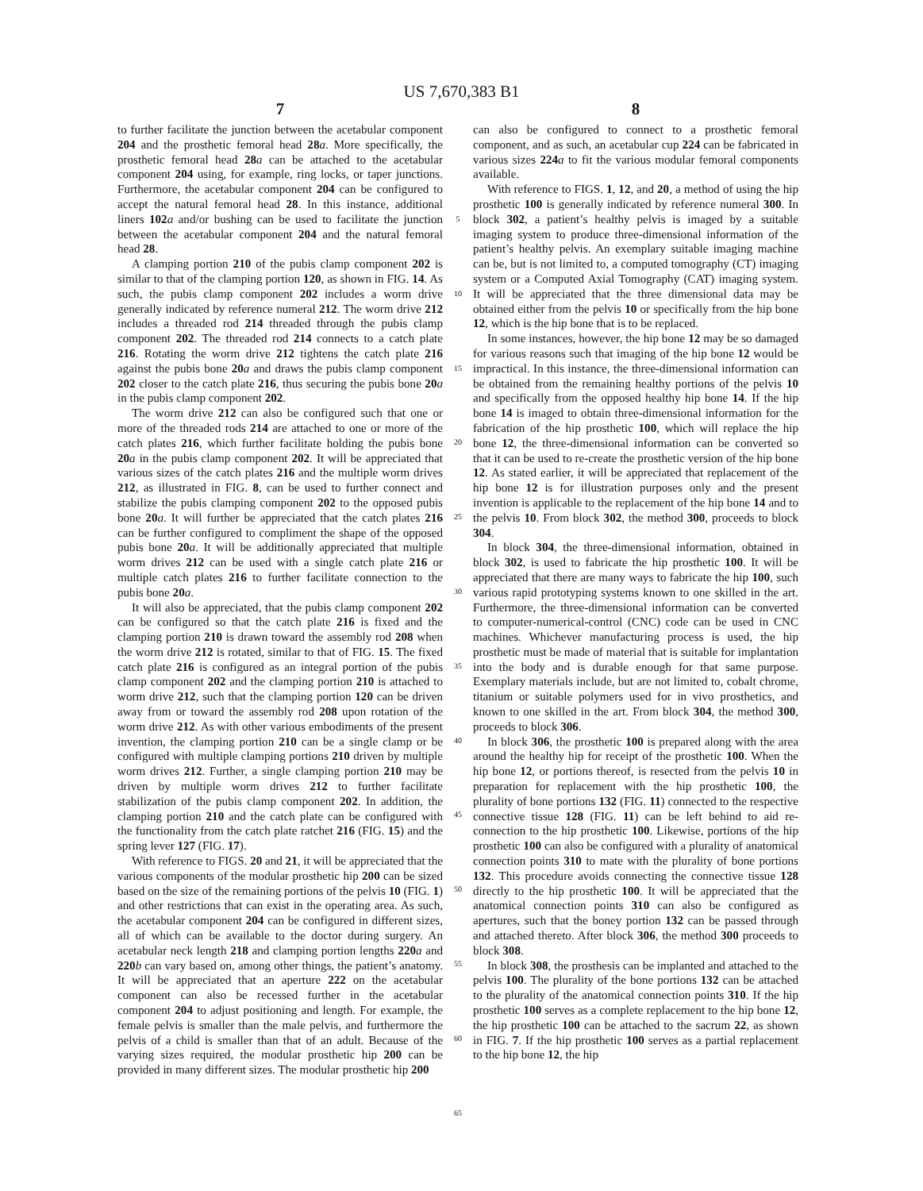US 7,670,383 B1
7
to further facilitate the junction between the acetabular component 204 and the prosthetic femoral head 28 a. More specifically, the prosthetic femoral head 28 a can be attached to the acetabular component 204 using, for example, ring locks, or taper junctions. Furthermore, the acetabular component 204 can be configured to accept the natural femoral head 28. In this instance, additional liners 102 a and/or bushing can be used to facilitate the junction between the acetabular component 204 and the natural femoral head 28.
A clamping portion 210 of the pubis clamp component 202 is similar to that of the clamping portion 120, as shown in FIG. 14. As such, the pubis clamp component 202 includes a worm drive generally indicated by reference numeral 212. The worm drive 212 includes a threaded rod 214 threaded through the pubis clamp component 202. The threaded rod 214 connects to a catch plate 216. Rotating the worm drive 212 tightens the catch plate 216 against the pubis bone 20 a and draws the pubis clamp component 202 closer to the catch plate 216, thus securing the pubis bone 20 a in the pubis clamp component 202.
The worm drive 212 can also be configured such that one or more of the threaded rods 214 are attached to one or more of the catch plates 216, which further facilitate holding the pubis bone 20 a in the pubis clamp component 202. It will be appreciated that various sizes of the catch plates 216 and the multiple worm drives 212, as illustrated in FIG. 8, can be used to further connect and stabilize the pubis clamping component 202 to the opposed pubis bone 20 a. It will further be appreciated that the catch plates 216 can be further configured to compliment the shape of the opposed pubis bone 20 a. It will be additionally appreciated that multiple worm drives 212 can be used with a single catch plate 216 or multiple catch plates 216 to further facilitate connection to the pubis bone 20 a.
It will also be appreciated, that the pubis clamp component 202 can be configured so that the catch plate 216 is fixed and the clamping portion 210 is drawn toward the assembly rod 208 when the worm drive 212 is rotated, similar to that of FIG. 15. The fixed catch plate 216 is configured as an integral portion of the pubis clamp component 202 and the clamping portion 210 is attached to worm drive 212, such that the clamping portion 120 can be driven away from or toward the assembly rod 208 upon rotation of the worm drive 212. As with other various embodiments of the present invention, the clamping portion 210 can be a single clamp or be configured with multiple clamping portions 210 driven by multiple worm drives 212. Further, a single clamping portion 210 may be driven by multiple worm drives 212 to further facilitate stabilization of the pubis clamp component 202. In addition, the clamping portion 210 and the catch plate can be configured with the functionality from the catch plate ratchet 216 (FIG. 15) and the spring lever 127 (FIG. 17).
With reference to FIGS. 20 and 21, it will be appreciated that the various components of the modular prosthetic hip 200 can be sized based on the size of the remaining portions of the pelvis 10 (FIG. 1) and other restrictions that can exist in the operating area. As such, the acetabular component 204 can be configured in different sizes, all of which can be available to the doctor during surgery. An acetabular neck length 218 and clamping portion lengths 220 a and 220 b can vary based on, among other things, the patient’s anatomy. It will be appreciated that an aperture 222 on the acetabular component can also be recessed further in the acetabular component 204 to adjust positioning and length. For example, the female pelvis is smaller than the male pelvis, and furthermore the pelvis of a child is smaller than that of an adult. Because of the varying sizes required, the modular prosthetic hip 200 can be provided in many different sizes. The modular prosthetic hip 200
5
10
15
20
25
30
35
40
45
50
55
60
65
8
can also be configured to connect to a prosthetic femoral component, and as such, an acetabular cup 224 can be fabricated in various sizes 224 a to fit the various modular femoral components available.
With reference to FIGS. 1, 12, and 20, a method of using the hip prosthetic 100 is generally indicated by reference numeral 300. In block 302, a patient’s healthy pelvis is imaged by a suitable imaging system to produce three-dimensional information of the patient’s healthy pelvis. An exemplary suitable imaging machine can be, but is not limited to, a computed tomography (CT) imaging system or a Computed Axial Tomography (CAT) imaging system. It will be appreciated that the three dimensional data may be obtained either from the pelvis 10 or specifically from the hip bone 12, which is the hip bone that is to be replaced.
In some instances, however, the hip bone 12 may be so damaged for various reasons such that imaging of the hip bone 12 would be impractical. In this instance, the three-dimensional information can be obtained from the remaining healthy portions of the pelvis 10 and specifically from the opposed healthy hip bone 14. If the hip bone 14 is imaged to obtain three-dimensional information for the fabrication of the hip prosthetic 100, which will replace the hip bone 12, the three-dimensional information can be converted so that it can be used to re-create the prosthetic version of the hip bone 12. As stated earlier, it will be appreciated that replacement of the hip bone 12 is for illustration purposes only and the present invention is applicable to the replacement of the hip bone 14 and to the pelvis 10. From block 302, the method 300, proceeds to block 304.
In block 304, the three-dimensional information, obtained in block 302, is used to fabricate the hip prosthetic 100. It will be appreciated that there are many ways to fabricate the hip 100, such various rapid prototyping systems known to one skilled in the art. Furthermore, the three-dimensional information can be converted to computer-numerical-control (CNC) code can be used in CNC machines. Whichever manufacturing process is used, the hip prosthetic must be made of material that is suitable for implantation into the body and is durable enough for that same purpose. Exemplary materials include, but are not limited to, cobalt chrome, titanium or suitable polymers used for in vivo prosthetics, and known to one skilled in the art. From block 304, the method 300, proceeds to block 306.
In block 306, the prosthetic 100 is prepared along with the area around the healthy hip for receipt of the prosthetic 100. When the hip bone 12, or portions thereof, is resected from the pelvis 10 in preparation for replacement with the hip prosthetic 100, the plurality of bone portions 132 (FIG. 11) connected to the respective connective tissue 128 (FIG. 11) can be left behind to aid re-connection to the hip prosthetic 100. Likewise, portions of the hip prosthetic 100 can also be configured with a plurality of anatomical connection points 310 to mate with the plurality of bone portions 132. This procedure avoids connecting the connective tissue 128 directly to the hip prosthetic 100. It will be appreciated that the anatomical connection points 310 can also be configured as apertures, such that the boney portion 132 can be passed through and attached thereto. After block 306, the method 300 proceeds to block 308.
In block 308, the prosthesis can be implanted and attached to the pelvis 100. The plurality of the bone portions 132 can be attached to the plurality of the anatomical connection points 310. If the hip prosthetic 100 serves as a complete replacement to the hip bone 12, the hip prosthetic 100 can be attached to the sacrum 22, as shown in FIG. 7. If the hip prosthetic 100 serves as a partial replacement to the hip bone 12, the hip